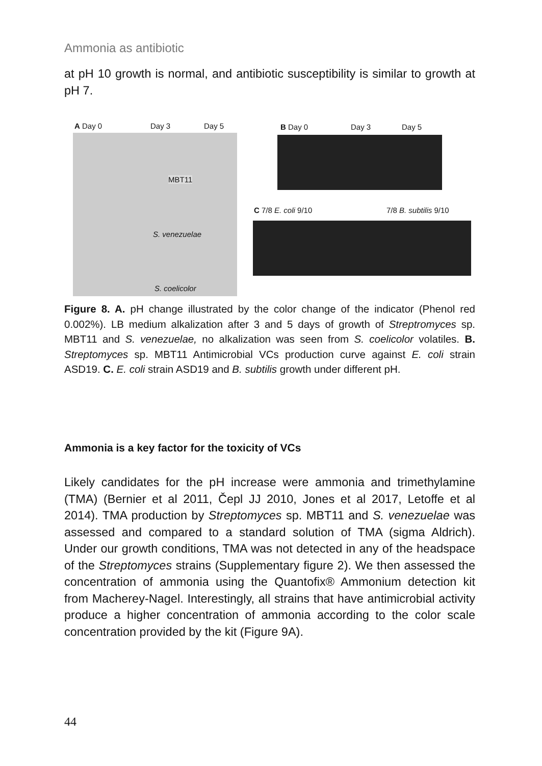Ammonia as antibiotic
at pH 10 growth is normal, and antibiotic susceptibility is similar to growth at pH 7.
A Day 0 Day 3 Day 5 B Day 0 Day 3 Day 5
MBT11
C 7/8 E. coli 9/10 7/8 B. subtilis 9/10
S. venezuelae
S. coelicolor
Figure 8. A. pH change illustrated by the color change of the indicator (Phenol red 0.002%). LB medium alkalization after 3 and 5 days of growth of Streptromyces sp. MBT11 and S. venezuelae, no alkalization was seen from S. coelicolor volatiles. B. Streptomyces sp. MBT11 Antimicrobial VCs production curve against E. coli strain ASD19. C. E. coli strain ASD19 and B. subtilis growth under different pH.
Ammonia is a key factor for the toxicity of VCs
Likely candidates for the pH increase were ammonia and trimethylamine (TMA) (Bernier et al 2011, Čepl JJ 2010, Jones et al 2017, Letoffe et al 2014). TMA production by Streptomyces sp. MBT11 and S. venezuelae was assessed and compared to a standard solution of TMA (sigma Aldrich). Under our growth conditions, TMA was not detected in any of the headspace of the Streptomyces strains (Supplementary figure 2). We then assessed the concentration of ammonia using the Quantofix® Ammonium detection kit from Macherey-Nagel. Interestingly, all strains that have antimicrobial activity produce a higher concentration of ammonia according to the color scale concentration provided by the kit (Figure 9A).
44